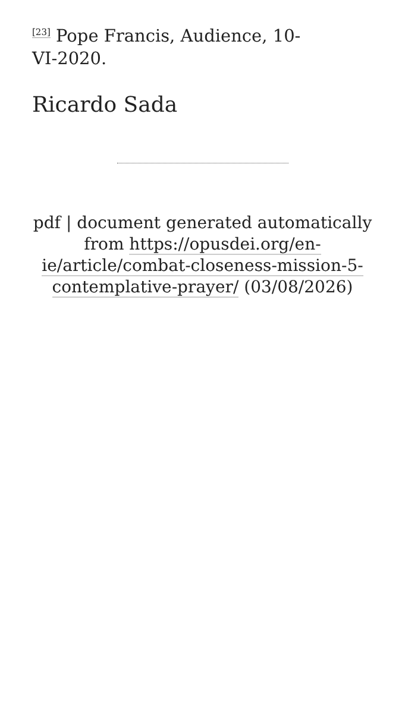<sup>[23]</sup> Pope Francis, Audience, 10-VI-2020.
Ricardo Sada
pdf | document generated automatically from https://opusdei.org/en-ie/article/combat-closeness-mission-5-contemplative-prayer/ (03/08/2026)